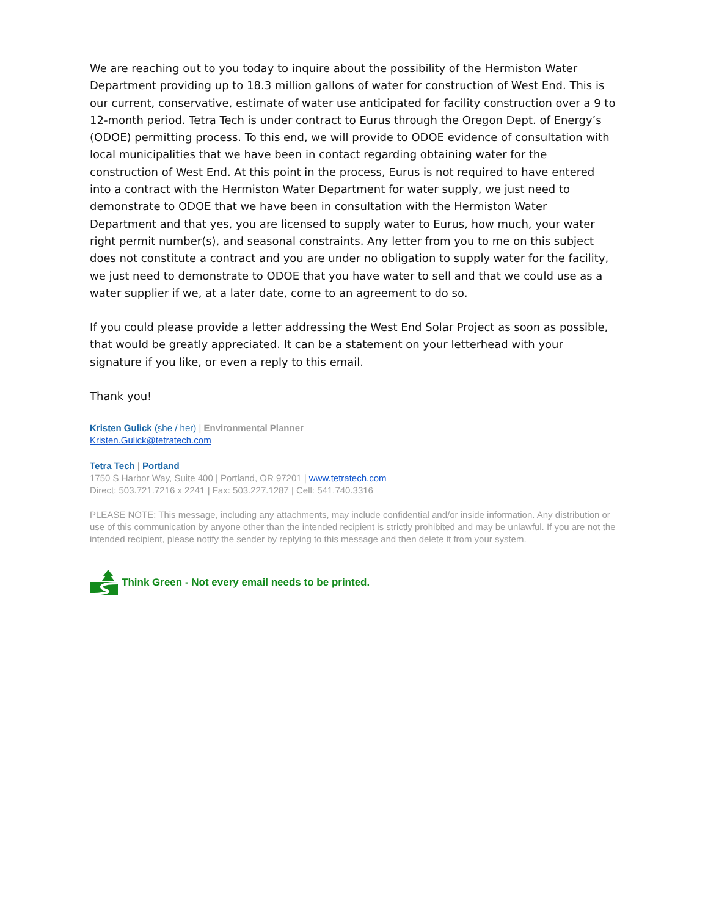We are reaching out to you today to inquire about the possibility of the Hermiston Water Department providing up to 18.3 million gallons of water for construction of West End. This is our current, conservative, estimate of water use anticipated for facility construction over a 9 to 12-month period. Tetra Tech is under contract to Eurus through the Oregon Dept. of Energy’s (ODOE) permitting process. To this end, we will provide to ODOE evidence of consultation with local municipalities that we have been in contact regarding obtaining water for the construction of West End. At this point in the process, Eurus is not required to have entered into a contract with the Hermiston Water Department for water supply, we just need to demonstrate to ODOE that we have been in consultation with the Hermiston Water Department and that yes, you are licensed to supply water to Eurus, how much, your water right permit number(s), and seasonal constraints. Any letter from you to me on this subject does not constitute a contract and you are under no obligation to supply water for the facility, we just need to demonstrate to ODOE that you have water to sell and that we could use as a water supplier if we, at a later date, come to an agreement to do so.
If you could please provide a letter addressing the West End Solar Project as soon as possible, that would be greatly appreciated. It can be a statement on your letterhead with your signature if you like, or even a reply to this email.
Thank you!
Kristen Gulick (she / her) | Environmental Planner
Kristen.Gulick@tetratech.com
Tetra Tech | Portland
1750 S Harbor Way, Suite 400 | Portland, OR 97201 | www.tetratech.com
Direct: 503.721.7216 x 2241 | Fax: 503.227.1287 | Cell: 541.740.3316
PLEASE NOTE: This message, including any attachments, may include confidential and/or inside information. Any distribution or use of this communication by anyone other than the intended recipient is strictly prohibited and may be unlawful. If you are not the intended recipient, please notify the sender by replying to this message and then delete it from your system.
Think Green - Not every email needs to be printed.